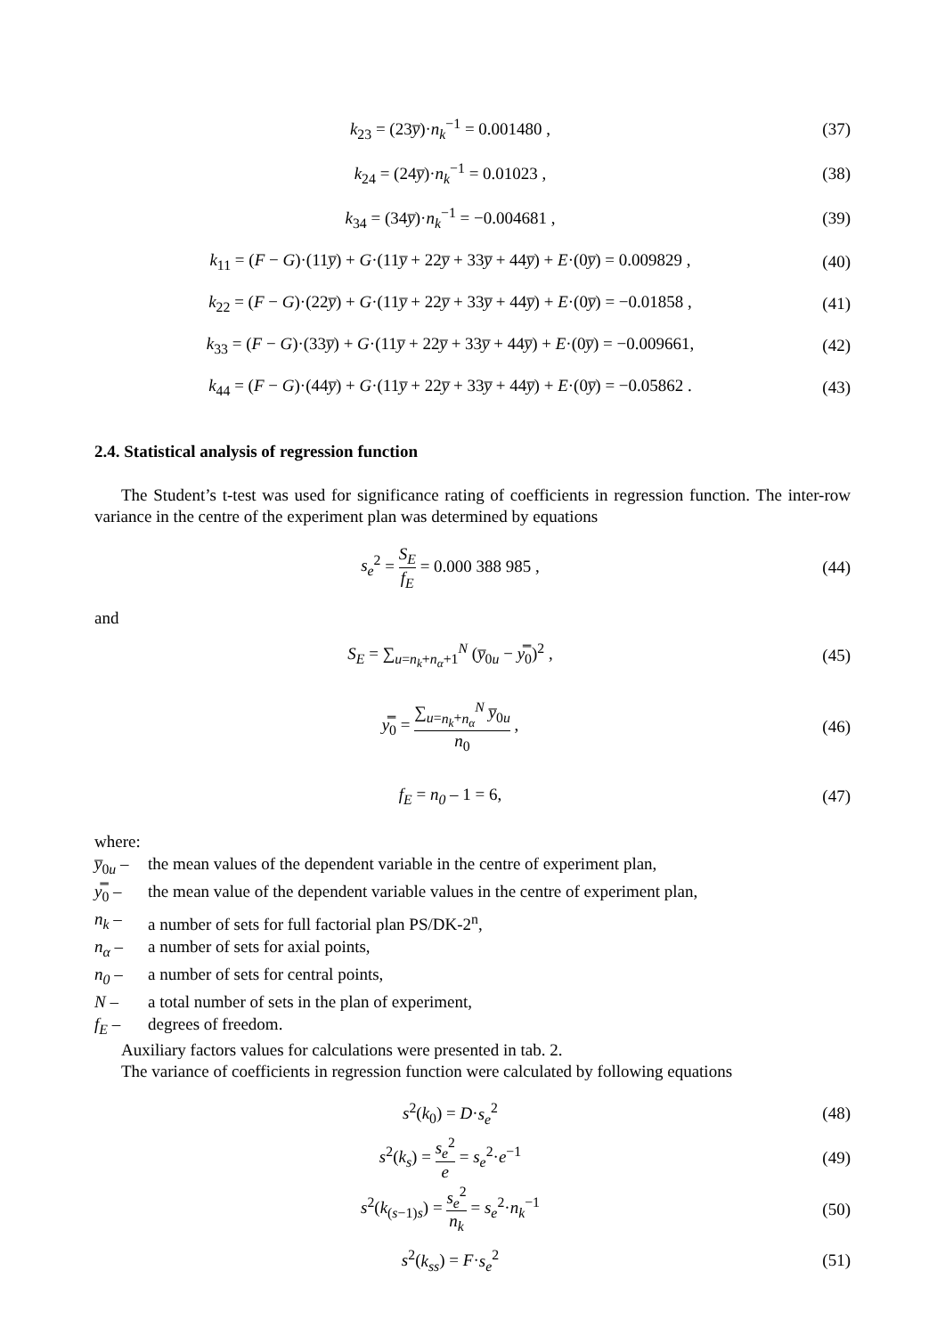k<sub>23</sub> = (23y̅)·n<sub>k</sub><sup>−1</sup> = 0.001480 , (37)
k<sub>24</sub> = (24y̅)·n<sub>k</sub><sup>−1</sup> = 0.01023 , (38)
k<sub>34</sub> = (34y̅)·n<sub>k</sub><sup>−1</sup> = −0.004681 ,
(39)
k<sub>11</sub> = (F − G)·(11y̅) + G·(11y̅ + 22y̅ + 33y̅ + 44y̅) + E·(0y̅) = 0.009829 ,
(40)
k<sub>22</sub> = (F − G)·(22y̅) + G·(11y̅ + 22y̅ + 33y̅ + 44y̅) + E·(0y̅) = −0.01858 ,
(41)
k<sub>33</sub> = (F − G)·(33y̅) + G·(11y̅ + 22y̅ + 33y̅ + 44y̅) + E·(0y̅) = −0.009661,
(42)
k<sub>44</sub> = (F − G)·(44y̅) + G·(11y̅ + 22y̅ + 33y̅ + 44y̅) + E·(0y̅) = −0.05862 .
(43)
2.4. Statistical analysis of regression function
The Student’s t-test was used for significance rating of coefficients in regression function. The inter-row variance in the centre of the experiment plan was determined by equations
s<sub>e</sub><sup>2</sup> = S<sub>E</sub> f<sub>E</sub> = 0.000 388 985 , (44)
and
S<sub>E</sub> = ∑<sub>u=n<sub>k</sub>+n<sub>α</sub>+1</sub><sup>N</sup> (y̅<sub>0u</sub> − y̿<sub>0</sub>)<sup>2</sup> ,
(45)
y̿<sub>0</sub> = ∑<sub>u=n<sub>k</sub>+n<sub>α</sub></sub><sup>N</sup> y̅<sub>0u</sub> n<sub>0</sub> , (46)
f<sub>E</sub> = n<sub>0</sub> – 1 = 6, (47)
where:
y̅<sub>0u</sub> – the mean values of the dependent variable in the centre of experiment plan,
y̿<sub>0</sub> – the mean value of the dependent variable values in the centre of experiment plan,
n<sub>k</sub> – a number of sets for full factorial plan PS/DK-2<sup>n</sup>,
n<sub>α</sub> – a number of sets for axial points,
n<sub>0</sub> – a number of sets for central points,
N – a total number of sets in the plan of experiment,
f<sub>E</sub> – degrees of freedom.
Auxiliary factors values for calculations were presented in tab. 2.
The variance of coefficients in regression function were calculated by following equations
s<sup>2</sup>(k<sub>0</sub>) = D·s<sub>e</sub><sup>2</sup> (48)
s<sup>2</sup>(k<sub>s</sub>) = s<sub>e</sub><sup>2</sup> e = s<sub>e</sub><sup>2</sup>·e<sup>−1</sup> (49)
s<sup>2</sup>(k<sub>(s−1)s</sub>) = s<sub>e</sub><sup>2</sup> n<sub>k</sub> = s<sub>e</sub><sup>2</sup>·n<sub>k</sub><sup>−1</sup>
(50)
s<sup>2</sup>(k<sub>ss</sub>) = F·s<sub>e</sub><sup>2</sup> (51)